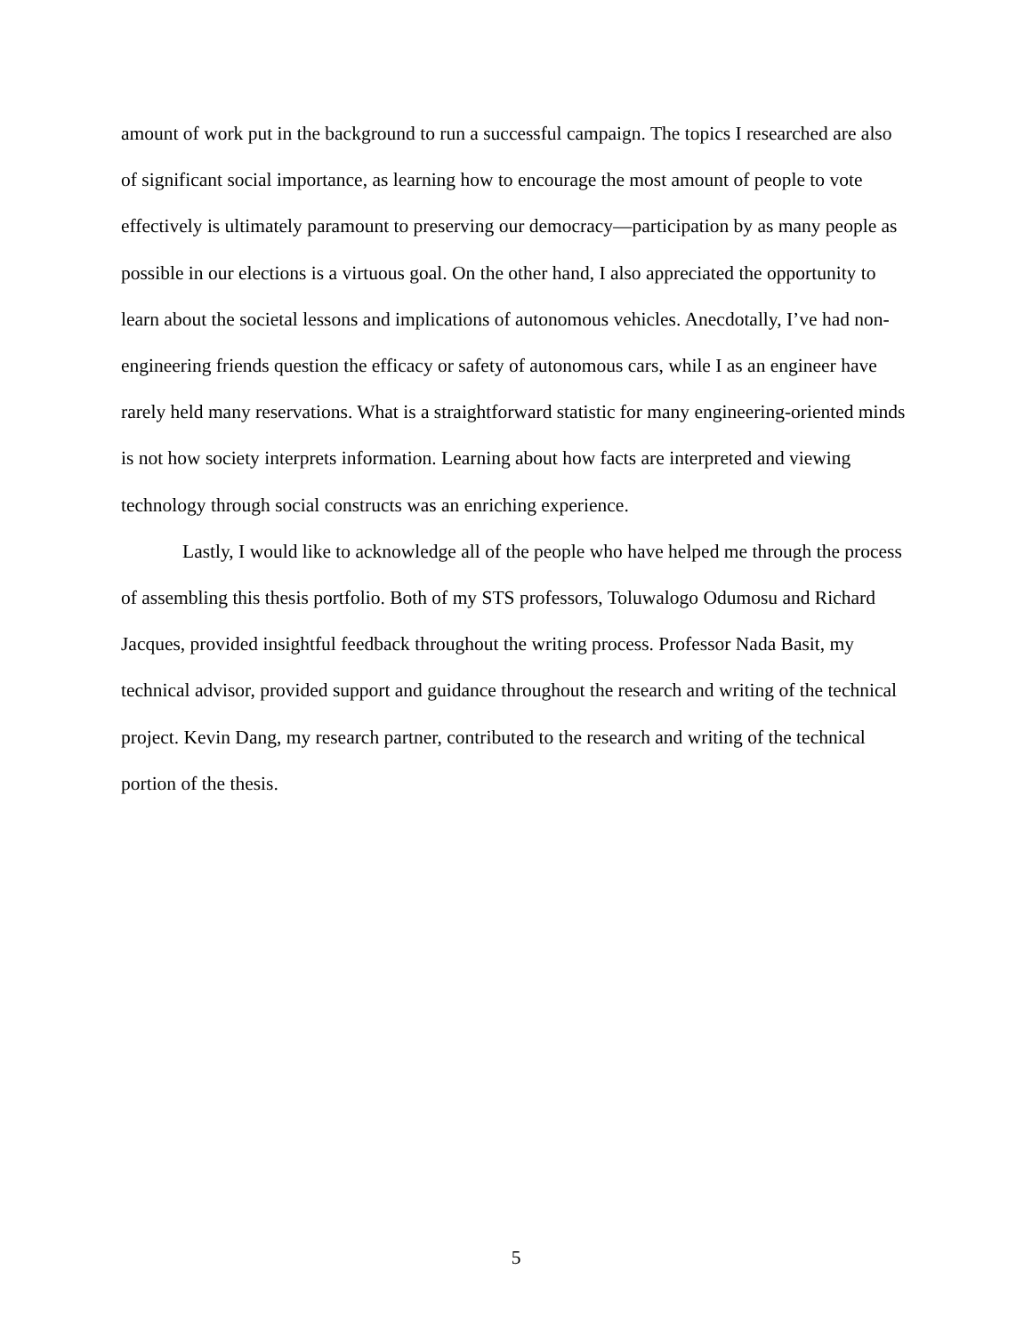amount of work put in the background to run a successful campaign. The topics I researched are also of significant social importance, as learning how to encourage the most amount of people to vote effectively is ultimately paramount to preserving our democracy—participation by as many people as possible in our elections is a virtuous goal. On the other hand, I also appreciated the opportunity to learn about the societal lessons and implications of autonomous vehicles. Anecdotally, I’ve had non-engineering friends question the efficacy or safety of autonomous cars, while I as an engineer have rarely held many reservations. What is a straightforward statistic for many engineering-oriented minds is not how society interprets information. Learning about how facts are interpreted and viewing technology through social constructs was an enriching experience.
Lastly, I would like to acknowledge all of the people who have helped me through the process of assembling this thesis portfolio. Both of my STS professors, Toluwalogo Odumosu and Richard Jacques, provided insightful feedback throughout the writing process. Professor Nada Basit, my technical advisor, provided support and guidance throughout the research and writing of the technical project. Kevin Dang, my research partner, contributed to the research and writing of the technical portion of the thesis.
5